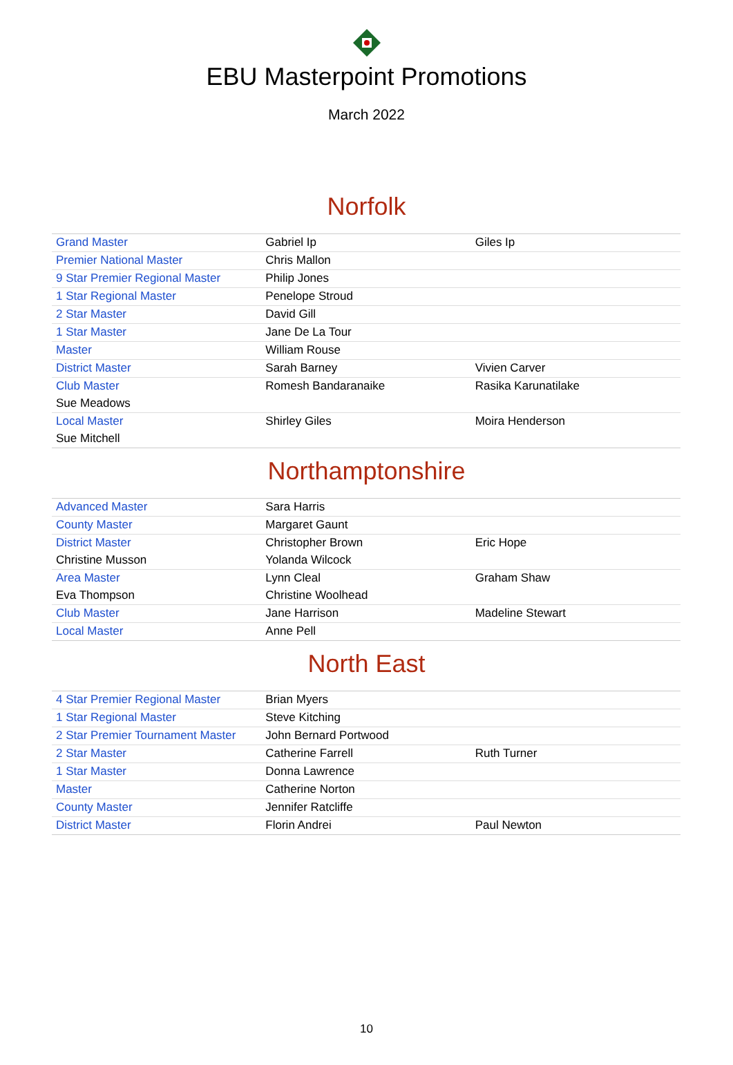EBU Masterpoint Promotions
March 2022
Norfolk
| Grand Master | Gabriel Ip | Giles Ip |
| Premier National Master | Chris Mallon | |
| 9 Star Premier Regional Master | Philip Jones | |
| 1 Star Regional Master | Penelope Stroud | |
| 2 Star Master | David Gill | |
| 1 Star Master | Jane De La Tour | |
| Master | William Rouse | |
| District Master | Sarah Barney | Vivien Carver |
| Club Master | Romesh Bandaranaike | Rasika Karunatilake |
| Sue Meadows | | |
| Local Master | Shirley Giles | Moira Henderson |
| Sue Mitchell | | |
Northamptonshire
| Advanced Master | Sara Harris | |
| County Master | Margaret Gaunt | |
| District Master | Christopher Brown | Eric Hope |
| Christine Musson | Yolanda Wilcock | |
| Area Master | Lynn Cleal | Graham Shaw |
| Eva Thompson | Christine Woolhead | |
| Club Master | Jane Harrison | Madeline Stewart |
| Local Master | Anne Pell | |
North East
| 4 Star Premier Regional Master | Brian Myers | |
| 1 Star Regional Master | Steve Kitching | |
| 2 Star Premier Tournament Master | John Bernard Portwood | |
| 2 Star Master | Catherine Farrell | Ruth Turner |
| 1 Star Master | Donna Lawrence | |
| Master | Catherine Norton | |
| County Master | Jennifer Ratcliffe | |
| District Master | Florin Andrei | Paul Newton |
10